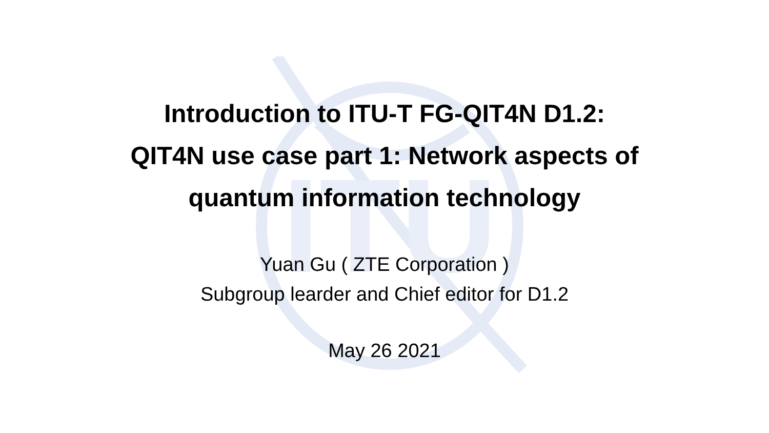ITU
Introduction to ITU-T FG-QIT4N D1.2:
QIT4N use case part 1: Network aspects of
quantum information technology
Yuan Gu ( ZTE Corporation )
Subgroup learder and Chief editor for D1.2
May 26 2021